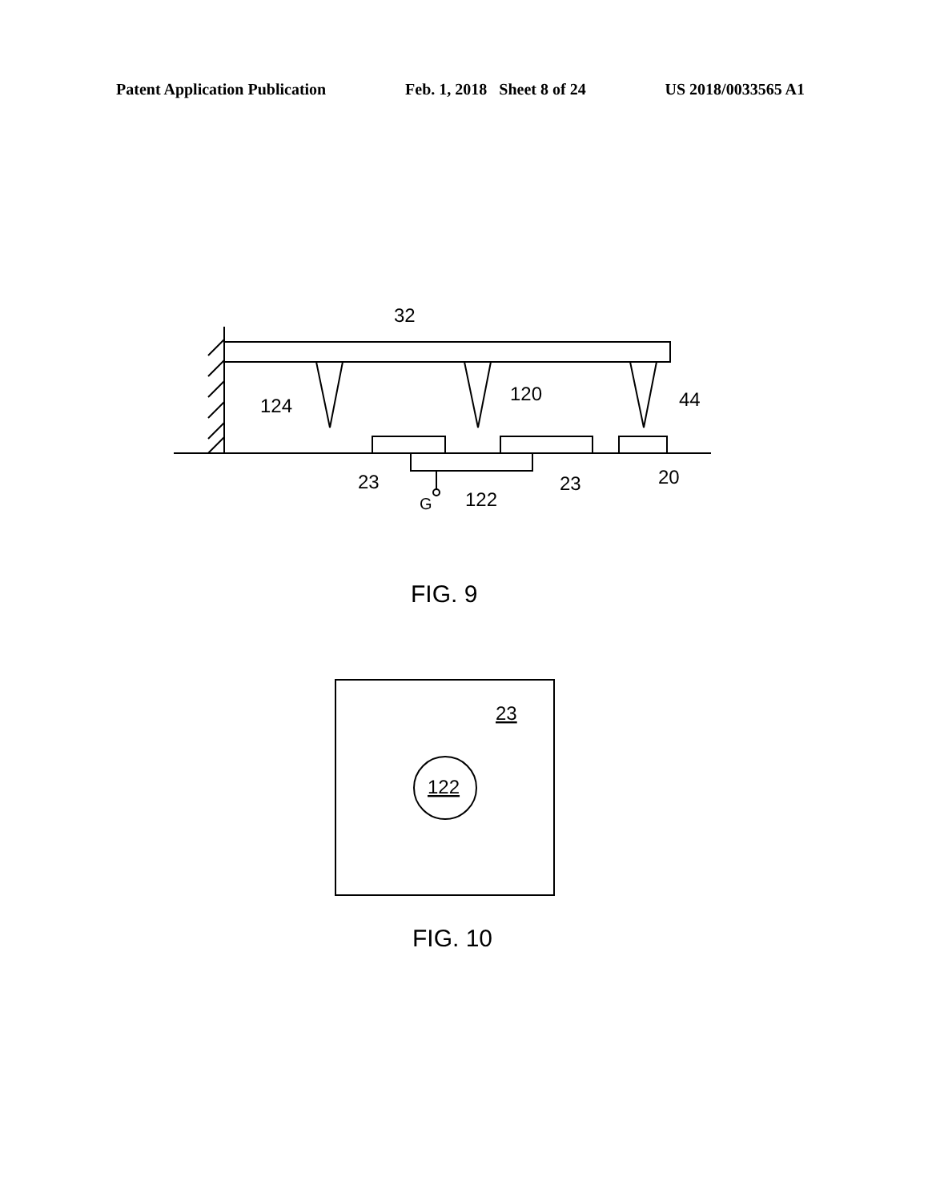Patent Application Publication Feb. 1, 2018 Sheet 8 of 24 US 2018/0033565 A1
32
124
120
44
23
122
23
20
G
FIG. 9
23
122
FIG. 10